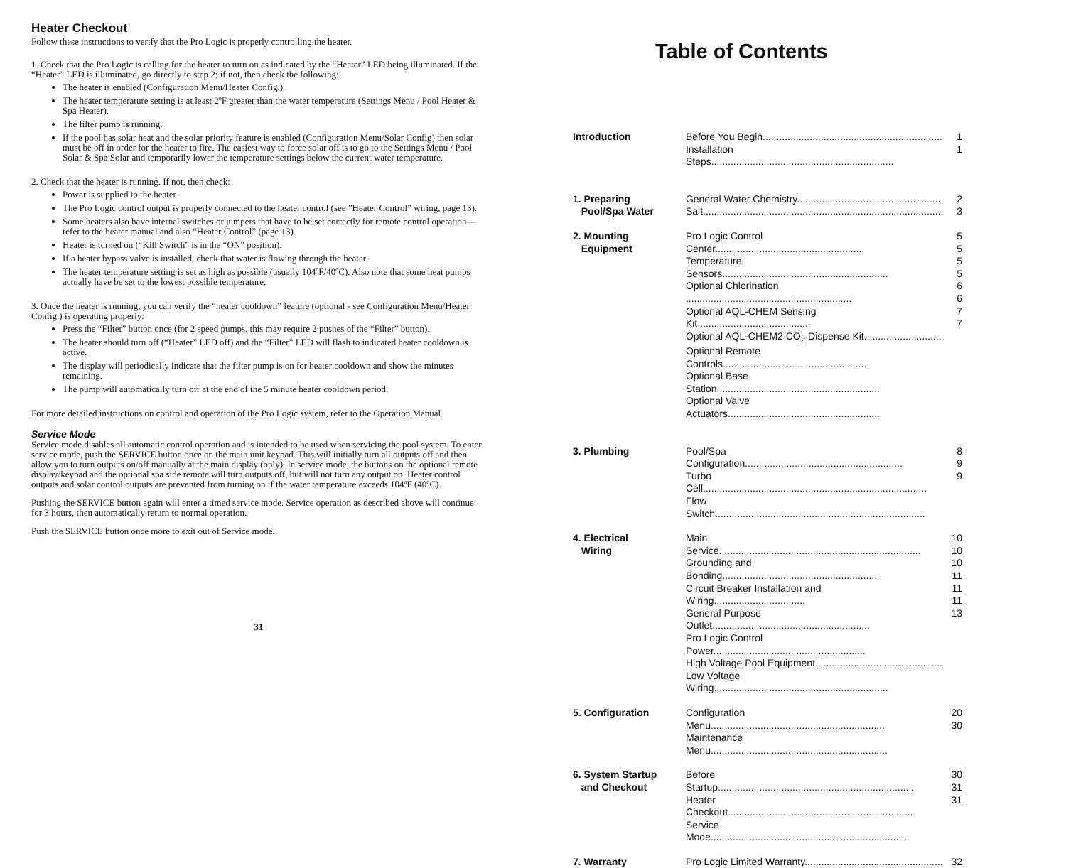Heater Checkout
Follow these instructions to verify that the Pro Logic is properly controlling the heater.
1. Check that the Pro Logic is calling for the heater to turn on as indicated by the “Heater” LED being illuminated. If the “Heater” LED is illuminated, go directly to step 2; if not, then check the following:
The heater is enabled (Configuration Menu/Heater Config.).
The heater temperature setting is at least 2ºF greater than the water temperature (Settings Menu / Pool Heater & Spa Heater).
The filter pump is running.
If the pool has solar heat and the solar priority feature is enabled (Configuration Menu/Solar Config) then solar must be off in order for the heater to fire. The easiest way to force solar off is to go to the Settings Menu / Pool Solar & Spa Solar and temporarily lower the temperature settings below the current water temperature.
2. Check that the heater is running. If not, then check:
Power is supplied to the heater.
The Pro Logic control output is properly connected to the heater control (see ”Heater Control” wiring, page 13).
Some heaters also have internal switches or jumpers that have to be set correctly for remote control operation—refer to the heater manual and also “Heater Control” (page 13).
Heater is turned on (“Kill Switch” is in the “ON” position).
If a heater bypass valve is installed, check that water is flowing through the heater.
The heater temperature setting is set as high as possible (usually 104ºF/40ºC). Also note that some heat pumps actually have be set to the lowest possible temperature.
3. Once the heater is running, you can verify the “heater cooldown” feature (optional - see Configuration Menu/Heater Config.) is operating properly:
Press the “Filter” button once (for 2 speed pumps, this may require 2 pushes of the “Filter” button).
The heater should turn off (“Heater” LED off) and the “Filter” LED will flash to indicated heater cooldown is active.
The display will periodically indicate that the filter pump is on for heater cooldown and show the minutes remaining.
The pump will automatically turn off at the end of the 5 minute heater cooldown period.
For more detailed instructions on control and operation of the Pro Logic system, refer to the Operation Manual.
Service Mode
Service mode disables all automatic control operation and is intended to be used when servicing the pool system. To enter service mode, push the SERVICE button once on the main unit keypad. This will initially turn all outputs off and then allow you to turn outputs on/off manually at the main display (only). In service mode, the buttons on the optional remote display/keypad and the optional spa side remote will turn outputs off, but will not turn any output on. Heater control outputs and solar control outputs are prevented from turning on if the water temperature exceeds 104ºF (40ºC).
Pushing the SERVICE button again will enter a timed service mode. Service operation as described above will continue for 3 hours, then automatically return to normal operation.
Push the SERVICE button once more to exit out of Service mode.
31
Table of Contents
| Introduction | Before You Begin................................................................. | 1 |
| | Installation Steps.................................................................. | 1 |
| 1. Preparing Pool/Spa Water | General Water Chemistry.................................................... Salt....................................................................................... | 2 3 |
| 2. Mounting Equipment | Pro Logic Control Center...................................................... Temperature Sensors............................................................ Optional Chlorination ............................................................ Optional AQL-CHEM Sensing Kit......................................... Optional AQL-CHEM2 CO<sub>2</sub> Dispense Kit............................ Optional Remote Controls.................................................... Optional Base Station........................................................... Optional Valve Actuators....................................................... | 5 5 5 5 6 6 7 7 |
| 3. Plumbing | Pool/Spa Configuration......................................................... Turbo Cell................................................................................. Flow Switch............................................................................ | 8 9 9 |
| 4. Electrical Wiring | Main Service......................................................................... Grounding and Bonding........................................................ Circuit Breaker Installation and Wiring................................. General Purpose Outlet......................................................... Pro Logic Control Power....................................................... High Voltage Pool Equipment.............................................. Low Voltage Wiring............................................................... | 10 10 10 11 11 11 13 |
| 5. Configuration | Configuration Menu............................................................... Maintenance Menu................................................................ | 20 30 |
| 6. System Startup and Checkout | Before Startup....................................................................... Heater Checkout................................................................... Service Mode........................................................................ | 30 31 31 |
| 7. Warranty | Pro Logic Limited Warranty.................................................. | 32 |